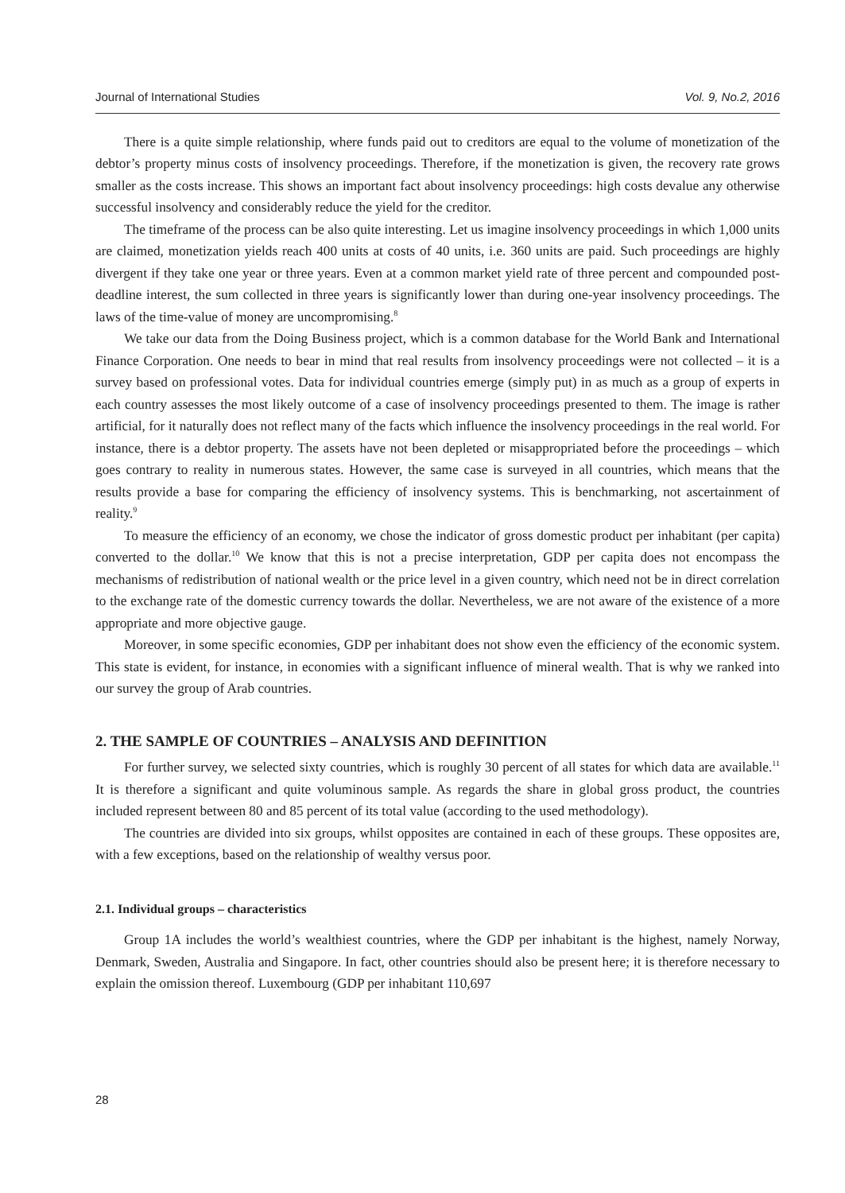Journal of International Studies Vol. 9, No.2, 2016
There is a quite simple relationship, where funds paid out to creditors are equal to the volume of monetization of the debtor’s property minus costs of insolvency proceedings. Therefore, if the monetization is given, the recovery rate grows smaller as the costs increase. This shows an important fact about insolvency proceedings: high costs devalue any otherwise successful insolvency and considerably reduce the yield for the creditor.
The timeframe of the process can be also quite interesting. Let us imagine insolvency proceedings in which 1,000 units are claimed, monetization yields reach 400 units at costs of 40 units, i.e. 360 units are paid. Such proceedings are highly divergent if they take one year or three years. Even at a common market yield rate of three percent and compounded post-deadline interest, the sum collected in three years is significantly lower than during one-year insolvency proceedings. The laws of the time-value of money are uncompromising.<sup>8</sup>
We take our data from the Doing Business project, which is a common database for the World Bank and International Finance Corporation. One needs to bear in mind that real results from insolvency proceedings were not collected – it is a survey based on professional votes. Data for individual countries emerge (simply put) in as much as a group of experts in each country assesses the most likely outcome of a case of insolvency proceedings presented to them. The image is rather artificial, for it naturally does not reflect many of the facts which influence the insolvency proceedings in the real world. For instance, there is a debtor property. The assets have not been depleted or misappropriated before the proceedings – which goes contrary to reality in numerous states. However, the same case is surveyed in all countries, which means that the results provide a base for comparing the efficiency of insolvency systems. This is benchmarking, not ascertainment of reality.<sup>9</sup>
To measure the efficiency of an economy, we chose the indicator of gross domestic product per inhabitant (per capita) converted to the dollar.<sup>10</sup> We know that this is not a precise interpretation, GDP per capita does not encompass the mechanisms of redistribution of national wealth or the price level in a given country, which need not be in direct correlation to the exchange rate of the domestic currency towards the dollar. Nevertheless, we are not aware of the existence of a more appropriate and more objective gauge.
Moreover, in some specific economies, GDP per inhabitant does not show even the efficiency of the economic system. This state is evident, for instance, in economies with a significant influence of mineral wealth. That is why we ranked into our survey the group of Arab countries.
2. THE SAMPLE OF COUNTRIES – ANALYSIS AND DEFINITION
For further survey, we selected sixty countries, which is roughly 30 percent of all states for which data are available.<sup>11</sup> It is therefore a significant and quite voluminous sample. As regards the share in global gross product, the countries included represent between 80 and 85 percent of its total value (according to the used methodology).
The countries are divided into six groups, whilst opposites are contained in each of these groups. These opposites are, with a few exceptions, based on the relationship of wealthy versus poor.
2.1. Individual groups – characteristics
Group 1A includes the world’s wealthiest countries, where the GDP per inhabitant is the highest, namely Norway, Denmark, Sweden, Australia and Singapore. In fact, other countries should also be present here; it is therefore necessary to explain the omission thereof. Luxembourg (GDP per inhabitant 110,697
28